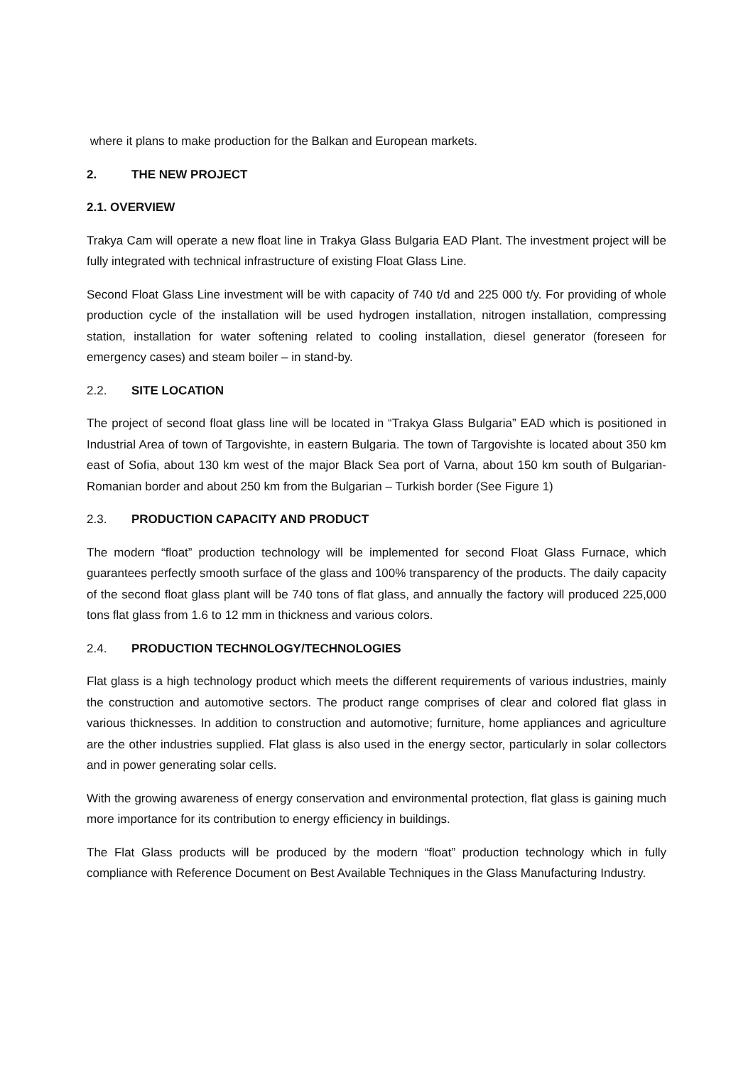where it plans to make production for the Balkan and European markets.
2. THE NEW PROJECT
2.1. OVERVIEW
Trakya Cam will operate a new float line in Trakya Glass Bulgaria EAD Plant. The investment project will be fully integrated with technical infrastructure of existing Float Glass Line.
Second Float Glass Line investment will be with capacity of 740 t/d and 225 000 t/y. For providing of whole production cycle of the installation will be used hydrogen installation, nitrogen installation, compressing station, installation for water softening related to cooling installation, diesel generator (foreseen for emergency cases) and steam boiler – in stand-by.
2.2. SITE LOCATION
The project of second float glass line will be located in “Trakya Glass Bulgaria” EAD which is positioned in Industrial Area of town of Targovishte, in eastern Bulgaria. The town of Targovishte is located about 350 km east of Sofia, about 130 km west of the major Black Sea port of Varna, about 150 km south of Bulgarian- Romanian border and about 250 km from the Bulgarian – Turkish border (See Figure 1)
2.3. PRODUCTION CAPACITY AND PRODUCT
The modern “float” production technology will be implemented for second Float Glass Furnace, which guarantees perfectly smooth surface of the glass and 100% transparency of the products. The daily capacity of the second float glass plant will be 740 tons of flat glass, and annually the factory will produced 225,000 tons flat glass from 1.6 to 12 mm in thickness and various colors.
2.4. PRODUCTION TECHNOLOGY/TECHNOLOGIES
Flat glass is a high technology product which meets the different requirements of various industries, mainly the construction and automotive sectors. The product range comprises of clear and colored flat glass in various thicknesses. In addition to construction and automotive; furniture, home appliances and agriculture are the other industries supplied. Flat glass is also used in the energy sector, particularly in solar collectors and in power generating solar cells.
With the growing awareness of energy conservation and environmental protection, flat glass is gaining much more importance for its contribution to energy efficiency in buildings.
The Flat Glass products will be produced by the modern “float” production technology which in fully compliance with Reference Document on Best Available Techniques in the Glass Manufacturing Industry.